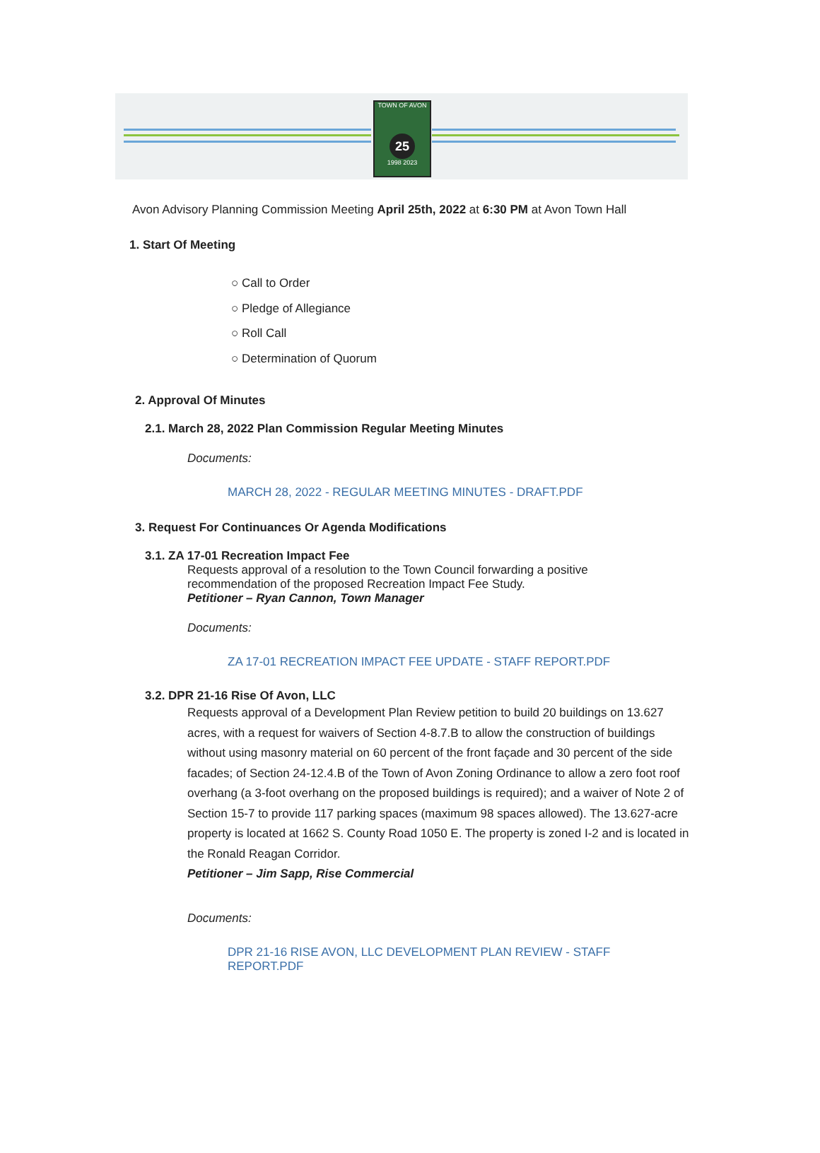TOWN OF AVON
25
1998 2023
Avon Advisory Planning Commission Meeting April 25th, 2022 at 6:30 PM at Avon Town Hall
1. Start Of Meeting
○ Call to Order
○ Pledge of Allegiance
○ Roll Call
○ Determination of Quorum
2. Approval Of Minutes
2.1. March 28, 2022 Plan Commission Regular Meeting Minutes
Documents:
MARCH 28, 2022 - REGULAR MEETING MINUTES - DRAFT.PDF
3. Request For Continuances Or Agenda Modifications
3.1. ZA 17-01 Recreation Impact Fee
Requests approval of a resolution to the Town Council forwarding a positive
recommendation of the proposed Recreation Impact Fee Study.
Petitioner – Ryan Cannon, Town Manager
Documents:
ZA 17-01 RECREATION IMPACT FEE UPDATE - STAFF REPORT.PDF
3.2. DPR 21-16 Rise Of Avon, LLC
Requests approval of a Development Plan Review petition to build 20 buildings on 13.627 acres, with a request for waivers of Section 4-8.7.B to allow the construction of buildings without using masonry material on 60 percent of the front façade and 30 percent of the side facades; of Section 24-12.4.B of the Town of Avon Zoning Ordinance to allow a zero foot roof overhang (a 3-foot overhang on the proposed buildings is required); and a waiver of Note 2 of Section 15-7 to provide 117 parking spaces (maximum 98 spaces allowed). The 13.627-acre property is located at 1662 S. County Road 1050 E. The property is zoned I-2 and is located in the Ronald Reagan Corridor.
Petitioner – Jim Sapp, Rise Commercial
Documents:
DPR 21-16 RISE AVON, LLC DEVELOPMENT PLAN REVIEW - STAFF REPORT.PDF